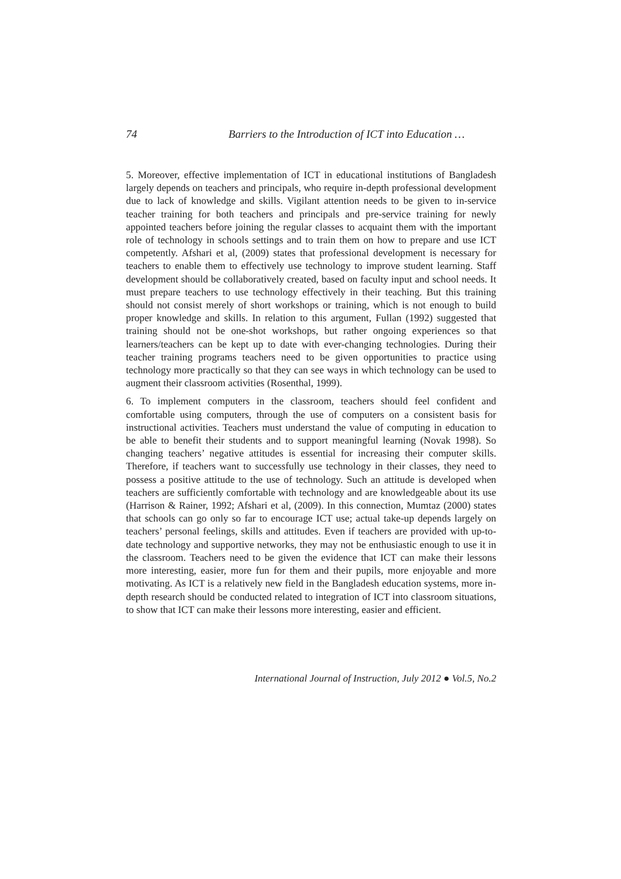74 Barriers to the Introduction of ICT into Education …
5. Moreover, effective implementation of ICT in educational institutions of Bangladesh largely depends on teachers and principals, who require in-depth professional development due to lack of knowledge and skills. Vigilant attention needs to be given to in-service teacher training for both teachers and principals and pre-service training for newly appointed teachers before joining the regular classes to acquaint them with the important role of technology in schools settings and to train them on how to prepare and use ICT competently. Afshari et al, (2009) states that professional development is necessary for teachers to enable them to effectively use technology to improve student learning. Staff development should be collaboratively created, based on faculty input and school needs. It must prepare teachers to use technology effectively in their teaching. But this training should not consist merely of short workshops or training, which is not enough to build proper knowledge and skills. In relation to this argument, Fullan (1992) suggested that training should not be one-shot workshops, but rather ongoing experiences so that learners/teachers can be kept up to date with ever-changing technologies. During their teacher training programs teachers need to be given opportunities to practice using technology more practically so that they can see ways in which technology can be used to augment their classroom activities (Rosenthal, 1999).
6. To implement computers in the classroom, teachers should feel confident and comfortable using computers, through the use of computers on a consistent basis for instructional activities. Teachers must understand the value of computing in education to be able to benefit their students and to support meaningful learning (Novak 1998). So changing teachers’ negative attitudes is essential for increasing their computer skills. Therefore, if teachers want to successfully use technology in their classes, they need to possess a positive attitude to the use of technology. Such an attitude is developed when teachers are sufficiently comfortable with technology and are knowledgeable about its use (Harrison & Rainer, 1992; Afshari et al, (2009). In this connection, Mumtaz (2000) states that schools can go only so far to encourage ICT use; actual take-up depends largely on teachers’ personal feelings, skills and attitudes. Even if teachers are provided with up-to-date technology and supportive networks, they may not be enthusiastic enough to use it in the classroom. Teachers need to be given the evidence that ICT can make their lessons more interesting, easier, more fun for them and their pupils, more enjoyable and more motivating. As ICT is a relatively new field in the Bangladesh education systems, more in-depth research should be conducted related to integration of ICT into classroom situations, to show that ICT can make their lessons more interesting, easier and efficient.
International Journal of Instruction, July 2012 ● Vol.5, No.2